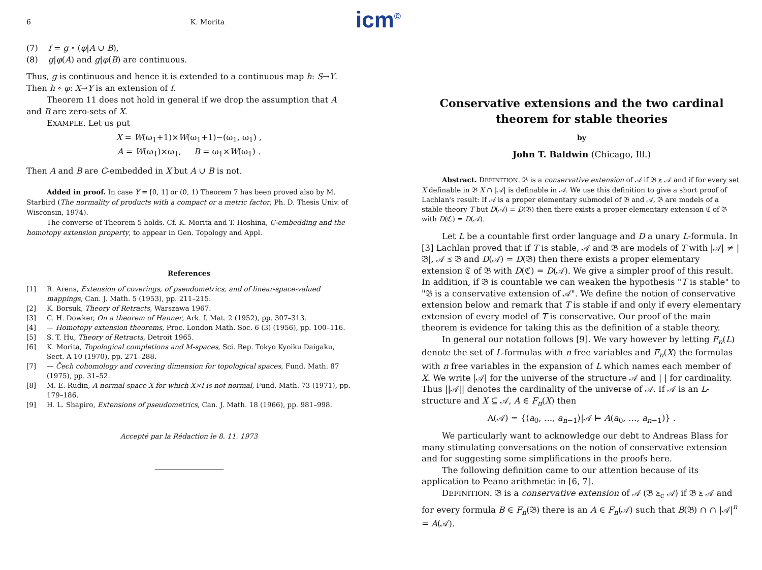icm<sup>©</sup>
6 K. Morita
(7) f = g ∘ (φ|A ∪ B),
(8) g|φ(A) and g|φ(B) are continuous.
Thus, g is continuous and hence it is extended to a continuous map h: S→Y. Then h ∘ φ: X→Y is an extension of f.
Theorem 11 does not hold in general if we drop the assumption that A and B are zero-sets of X.
EXAMPLE. Let us put
X = W(ω<sub>1</sub>+1)×W(ω<sub>1</sub>+1)−(ω<sub>1</sub>, ω<sub>1</sub>) ,
A = W(ω<sub>1</sub>)×ω<sub>1</sub>, B = ω<sub>1</sub>×W(ω<sub>1</sub>) .
Then A and B are C-embedded in X but A ∪ B is not.
Added in proof. In case Y = [0, 1] or (0, 1) Theorem 7 has been proved also by M. Starbird (The normality of products with a compact or a metric factor, Ph. D. Thesis Univ. of Wisconsin, 1974).
The converse of Theorem 5 holds. Cf. K. Morita and T. Hoshina, C-embedding and the homotopy extension property, to appear in Gen. Topology and Appl.
References
[1] R. Arens, Extension of coverings, of pseudometrics, and of linear-space-valued mappings, Can. J. Math. 5 (1953), pp. 211–215.
[2] K. Borsuk, Theory of Retracts, Warszawa 1967.
[3] C. H. Dowker, On a theorem of Hanner, Ark. f. Mat. 2 (1952), pp. 307–313.
[4] — Homotopy extension theorems, Proc. London Math. Soc. 6 (3) (1956), pp. 100–116.
[5] S. T. Hu, Theory of Retracts, Detroit 1965.
[6] K. Morita, Topological completions and M-spaces, Sci. Rep. Tokyo Kyoiku Daigaku, Sect. A 10 (1970), pp. 271–288.
[7] — Čech cohomology and covering dimension for topological spaces, Fund. Math. 87 (1975), pp. 31–52.
[8] M. E. Rudin, A normal space X for which X×I is not normal, Fund. Math. 73 (1971), pp. 179–186.
[9] H. L. Shapiro, Extensions of pseudometrics, Can. J. Math. 18 (1966), pp. 981–998.
Accepté par la Rédaction le 8. 11. 1973
Conservative extensions and the two cardinal theorem for stable theories
by
John T. Baldwin (Chicago, Ill.)
Abstract. DEFINITION. 𝔅 is a conservative extension of 𝒜 if 𝔅 ≿ 𝒜 and if for every set X definable in 𝔅 X ∩ |𝒜| is definable in 𝒜. We use this definition to give a short proof of Lachlan's result: If 𝒜 is a proper elementary submodel of 𝔅 and 𝒜, 𝔅 are models of a stable theory T but D(𝒜) = D(𝔅) then there exists a proper elementary extension ℭ of 𝔅 with D(ℭ) = D(𝒜).
Let L be a countable first order language and D a unary L-formula. In [3] Lachlan proved that if T is stable, 𝒜 and 𝔅 are models of T with |𝒜| ≠ |𝔅|, 𝒜 ≾ 𝔅 and D(𝒜) = D(𝔅) then there exists a proper elementary extension ℭ of 𝔅 with D(ℭ) = D(𝒜). We give a simpler proof of this result. In addition, if 𝔅 is countable we can weaken the hypothesis "T is stable" to "𝔅 is a conservative extension of 𝒜". We define the notion of conservative extension below and remark that T is stable if and only if every elementary extension of every model of T is conservative. Our proof of the main theorem is evidence for taking this as the definition of a stable theory.
In general our notation follows [9]. We vary however by letting F<sub>n</sub>(L) denote the set of L-formulas with n free variables and F<sub>n</sub>(X) the formulas with n free variables in the expansion of L which names each member of X. We write |𝒜| for the universe of the structure 𝒜 and | | for cardinality. Thus ||𝒜|| denotes the cardinality of the universe of 𝒜. If 𝒜 is an L-structure and X ⊆ 𝒜, A ∈ F<sub>n</sub>(X) then
A(𝒜) = {⟨a<sub>0</sub>, …, a<sub>n−1</sub>⟩|𝒜 ⊨ A(a<sub>0</sub>, …, a<sub>n−1</sub>)} .
We particularly want to acknowledge our debt to Andreas Blass for many stimulating conversations on the notion of conservative extension and for suggesting some simplifications in the proofs here.
The following definition came to our attention because of its application to Peano arithmetic in [6, 7].
DEFINITION. 𝔅 is a conservative extension of 𝒜 (𝔅 ≿<sub>c</sub> 𝒜) if 𝔅 ≿ 𝒜 and for every formula B ∈ F<sub>n</sub>(𝔅) there is an A ∈ F<sub>n</sub>(𝒜) such that B(𝔅) ∩ ∩ |𝒜|<sup>n</sup> = A(𝒜).